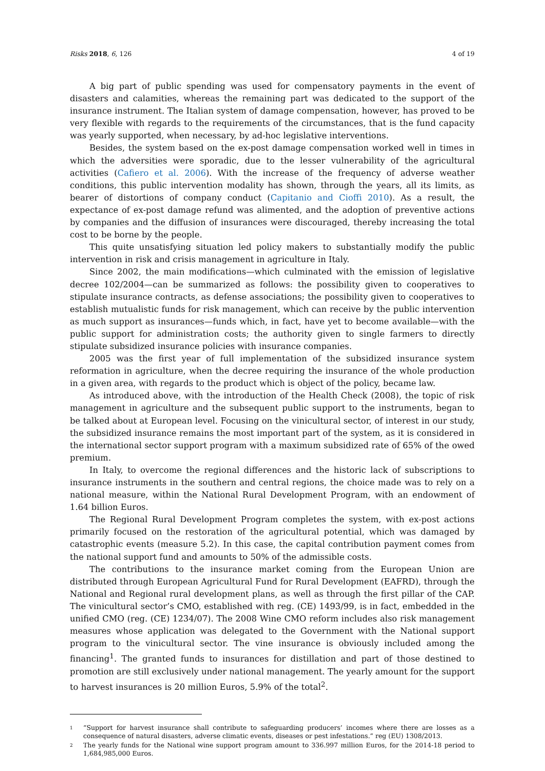Risks 2018, 6, 126 4 of 19
A big part of public spending was used for compensatory payments in the event of disasters and calamities, whereas the remaining part was dedicated to the support of the insurance instrument. The Italian system of damage compensation, however, has proved to be very flexible with regards to the requirements of the circumstances, that is the fund capacity was yearly supported, when necessary, by ad-hoc legislative interventions.
Besides, the system based on the ex-post damage compensation worked well in times in which the adversities were sporadic, due to the lesser vulnerability of the agricultural activities (Cafiero et al. 2006). With the increase of the frequency of adverse weather conditions, this public intervention modality has shown, through the years, all its limits, as bearer of distortions of company conduct (Capitanio and Cioffi 2010). As a result, the expectance of ex-post damage refund was alimented, and the adoption of preventive actions by companies and the diffusion of insurances were discouraged, thereby increasing the total cost to be borne by the people.
This quite unsatisfying situation led policy makers to substantially modify the public intervention in risk and crisis management in agriculture in Italy.
Since 2002, the main modifications—which culminated with the emission of legislative decree 102/2004—can be summarized as follows: the possibility given to cooperatives to stipulate insurance contracts, as defense associations; the possibility given to cooperatives to establish mutualistic funds for risk management, which can receive by the public intervention as much support as insurances—funds which, in fact, have yet to become available—with the public support for administration costs; the authority given to single farmers to directly stipulate subsidized insurance policies with insurance companies.
2005 was the first year of full implementation of the subsidized insurance system reformation in agriculture, when the decree requiring the insurance of the whole production in a given area, with regards to the product which is object of the policy, became law.
As introduced above, with the introduction of the Health Check (2008), the topic of risk management in agriculture and the subsequent public support to the instruments, began to be talked about at European level. Focusing on the vinicultural sector, of interest in our study, the subsidized insurance remains the most important part of the system, as it is considered in the international sector support program with a maximum subsidized rate of 65% of the owed premium.
In Italy, to overcome the regional differences and the historic lack of subscriptions to insurance instruments in the southern and central regions, the choice made was to rely on a national measure, within the National Rural Development Program, with an endowment of 1.64 billion Euros.
The Regional Rural Development Program completes the system, with ex-post actions primarily focused on the restoration of the agricultural potential, which was damaged by catastrophic events (measure 5.2). In this case, the capital contribution payment comes from the national support fund and amounts to 50% of the admissible costs.
The contributions to the insurance market coming from the European Union are distributed through European Agricultural Fund for Rural Development (EAFRD), through the National and Regional rural development plans, as well as through the first pillar of the CAP. The vinicultural sector’s CMO, established with reg. (CE) 1493/99, is in fact, embedded in the unified CMO (reg. (CE) 1234/07). The 2008 Wine CMO reform includes also risk management measures whose application was delegated to the Government with the National support program to the vinicultural sector. The vine insurance is obviously included among the financing<sup>1</sup>. The granted funds to insurances for distillation and part of those destined to promotion are still exclusively under national management. The yearly amount for the support to harvest insurances is 20 million Euros, 5.9% of the total<sup>2</sup>.
1 “Support for harvest insurance shall contribute to safeguarding producers’ incomes where there are losses as a consequence of natural disasters, adverse climatic events, diseases or pest infestations.” reg (EU) 1308/2013.
2 The yearly funds for the National wine support program amount to 336.997 million Euros, for the 2014-18 period to 1,684,985,000 Euros.